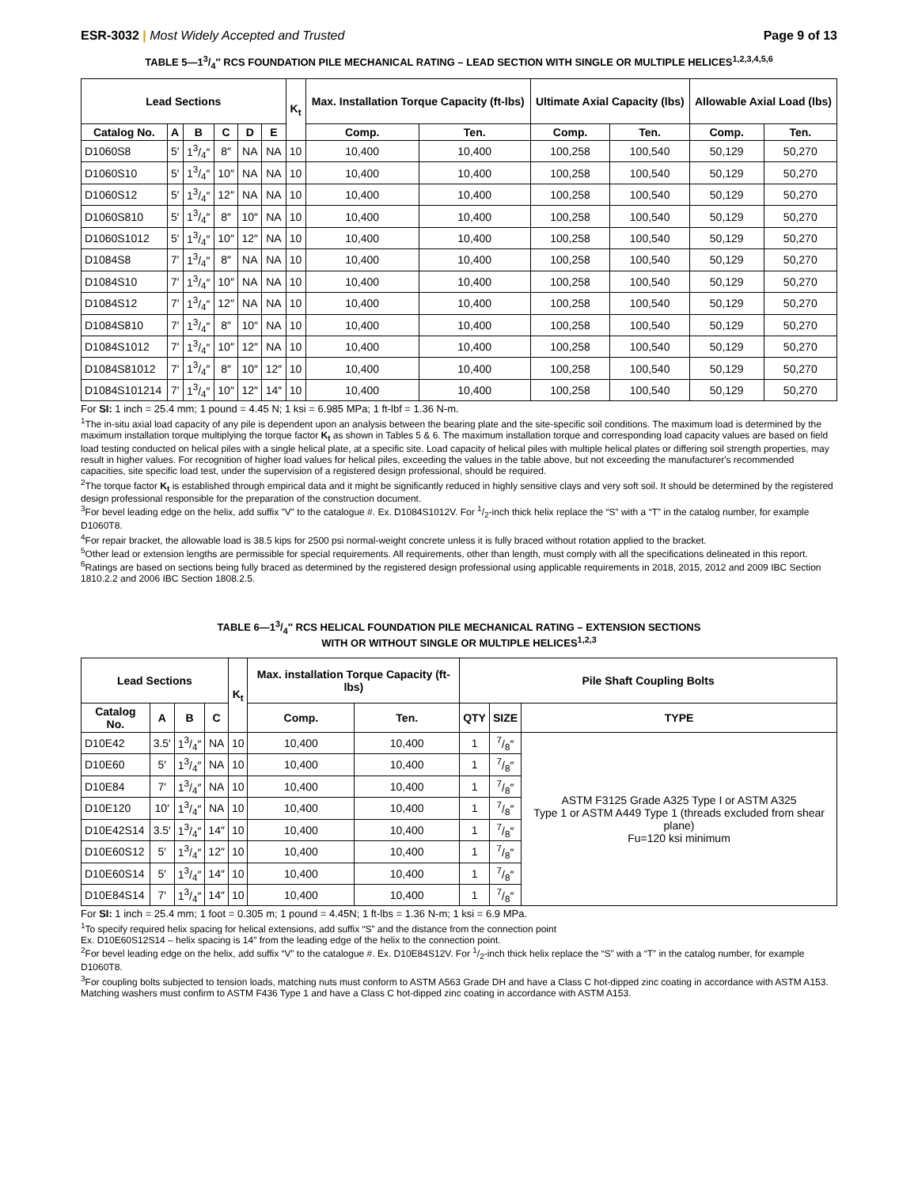ESR-3032 | Most Widely Accepted and Trusted Page 9 of 13
TABLE 5—13/4″ RCS FOUNDATION PILE MECHANICAL RATING – LEAD SECTION WITH SINGLE OR MULTIPLE HELICES<sup>1,2,3,4,5,6</sup>
| Lead Sections | | | | | | K<sub>t</sub> | Max. Installation Torque Capacity (ft-lbs) | | Ultimate Axial Capacity (lbs) | | Allowable Axial Load (lbs) | |
| --- | --- | --- | --- | --- | --- | --- | --- | --- | --- | --- | --- | --- |
| Catalog No. | A | B | C | D | E | | Comp. | Ten. | Comp. | Ten. | Comp. | Ten. |
| D1060S8 | 5′ | 13/4″ | 8″ | NA | NA | 10 | 10,400 | 10,400 | 100,258 | 100,540 | 50,129 | 50,270 |
| D1060S10 | 5′ | 13/4″ | 10″ | NA | NA | 10 | 10,400 | 10,400 | 100,258 | 100,540 | 50,129 | 50,270 |
| D1060S12 | 5′ | 13/4″ | 12″ | NA | NA | 10 | 10,400 | 10,400 | 100,258 | 100,540 | 50,129 | 50,270 |
| D1060S810 | 5′ | 13/4″ | 8″ | 10″ | NA | 10 | 10,400 | 10,400 | 100,258 | 100,540 | 50,129 | 50,270 |
| D1060S1012 | 5′ | 13/4″ | 10″ | 12″ | NA | 10 | 10,400 | 10,400 | 100,258 | 100,540 | 50,129 | 50,270 |
| D1084S8 | 7′ | 13/4″ | 8″ | NA | NA | 10 | 10,400 | 10,400 | 100,258 | 100,540 | 50,129 | 50,270 |
| D1084S10 | 7′ | 13/4″ | 10″ | NA | NA | 10 | 10,400 | 10,400 | 100,258 | 100,540 | 50,129 | 50,270 |
| D1084S12 | 7′ | 13/4″ | 12″ | NA | NA | 10 | 10,400 | 10,400 | 100,258 | 100,540 | 50,129 | 50,270 |
| D1084S810 | 7′ | 13/4″ | 8″ | 10″ | NA | 10 | 10,400 | 10,400 | 100,258 | 100,540 | 50,129 | 50,270 |
| D1084S1012 | 7′ | 13/4″ | 10″ | 12″ | NA | 10 | 10,400 | 10,400 | 100,258 | 100,540 | 50,129 | 50,270 |
| D1084S81012 | 7′ | 13/4″ | 8″ | 10″ | 12″ | 10 | 10,400 | 10,400 | 100,258 | 100,540 | 50,129 | 50,270 |
| D1084S101214 | 7′ | 13/4″ | 10″ | 12″ | 14″ | 10 | 10,400 | 10,400 | 100,258 | 100,540 | 50,129 | 50,270 |
For SI: 1 inch = 25.4 mm; 1 pound = 4.45 N; 1 ksi = 6.985 MPa; 1 ft-lbf = 1.36 N-m.
<sup>1</sup> The in-situ axial load capacity of any pile is dependent upon an analysis between the bearing plate and the site-specific soil conditions. The maximum load is determined by the maximum installation torque multiplying the torque factor K<sub>t</sub> as shown in Tables 5 & 6. The maximum installation torque and corresponding load capacity values are based on field load testing conducted on helical piles with a single helical plate, at a specific site. Load capacity of helical piles with multiple helical plates or differing soil strength properties, may result in higher values. For recognition of higher load values for helical piles, exceeding the values in the table above, but not exceeding the manufacturer's recommended capacities, site specific load test, under the supervision of a registered design professional, should be required.
<sup>2</sup> The torque factor K<sub>t</sub> is established through empirical data and it might be significantly reduced in highly sensitive clays and very soft soil. It should be determined by the registered design professional responsible for the preparation of the construction document.
<sup>3</sup> For bevel leading edge on the helix, add suffix "V" to the catalogue #. Ex. D1084S1012V. For 1/2-inch thick helix replace the “S” with a “T” in the catalog number, for example D1060T8.
<sup>4</sup> For repair bracket, the allowable load is 38.5 kips for 2500 psi normal-weight concrete unless it is fully braced without rotation applied to the bracket.
<sup>5</sup> Other lead or extension lengths are permissible for special requirements. All requirements, other than length, must comply with all the specifications delineated in this report.
<sup>6</sup> Ratings are based on sections being fully braced as determined by the registered design professional using applicable requirements in 2018, 2015, 2012 and 2009 IBC Section 1810.2.2 and 2006 IBC Section 1808.2.5.
TABLE 6—13/4″ RCS HELICAL FOUNDATION PILE MECHANICAL RATING – EXTENSION SECTIONS
WITH OR WITHOUT SINGLE OR MULTIPLE HELICES<sup>1,2,3</sup>
| Lead Sections | | | | K<sub>t</sub> | Max. installation Torque Capacity (ft-lbs) | | Pile Shaft Coupling Bolts | | |
| --- | --- | --- | --- | --- | --- | --- | --- | --- | --- |
| Catalog No. | A | B | C | | Comp. | Ten. | QTY | SIZE | TYPE |
| D10E42 | 3.5′ | 13/4″ | NA | 10 | 10,400 | 10,400 | 1 | 7/8″ | ASTM F3125 Grade A325 Type I or ASTM A325 Type 1 or ASTM A449 Type 1 (threads excluded from shear plane) Fu=120 ksi minimum |
| D10E60 | 5′ | 13/4″ | NA | 10 | 10,400 | 10,400 | 1 | 7/8″ | |
| D10E84 | 7′ | 13/4″ | NA | 10 | 10,400 | 10,400 | 1 | 7/8″ | |
| D10E120 | 10′ | 13/4″ | NA | 10 | 10,400 | 10,400 | 1 | 7/8″ | |
| D10E42S14 | 3.5′ | 13/4″ | 14″ | 10 | 10,400 | 10,400 | 1 | 7/8″ | |
| D10E60S12 | 5′ | 13/4″ | 12″ | 10 | 10,400 | 10,400 | 1 | 7/8″ | |
| D10E60S14 | 5′ | 13/4″ | 14″ | 10 | 10,400 | 10,400 | 1 | 7/8″ | |
| D10E84S14 | 7′ | 13/4″ | 14″ | 10 | 10,400 | 10,400 | 1 | 7/8″ | |
For SI: 1 inch = 25.4 mm; 1 foot = 0.305 m; 1 pound = 4.45N; 1 ft-lbs = 1.36 N-m; 1 ksi = 6.9 MPa.
<sup>1</sup> To specify required helix spacing for helical extensions, add suffix “S” and the distance from the connection point
Ex. D10E60S12S14 – helix spacing is 14″ from the leading edge of the helix to the connection point.
<sup>2</sup> For bevel leading edge on the helix, add suffix “V” to the catalogue #. Ex. D10E84S12V. For 1/2-inch thick helix replace the “S” with a “T” in the catalog number, for example D1060T8.
<sup>3</sup> For coupling bolts subjected to tension loads, matching nuts must conform to ASTM A563 Grade DH and have a Class C hot-dipped zinc coating in accordance with ASTM A153. Matching washers must confirm to ASTM F436 Type 1 and have a Class C hot-dipped zinc coating in accordance with ASTM A153.